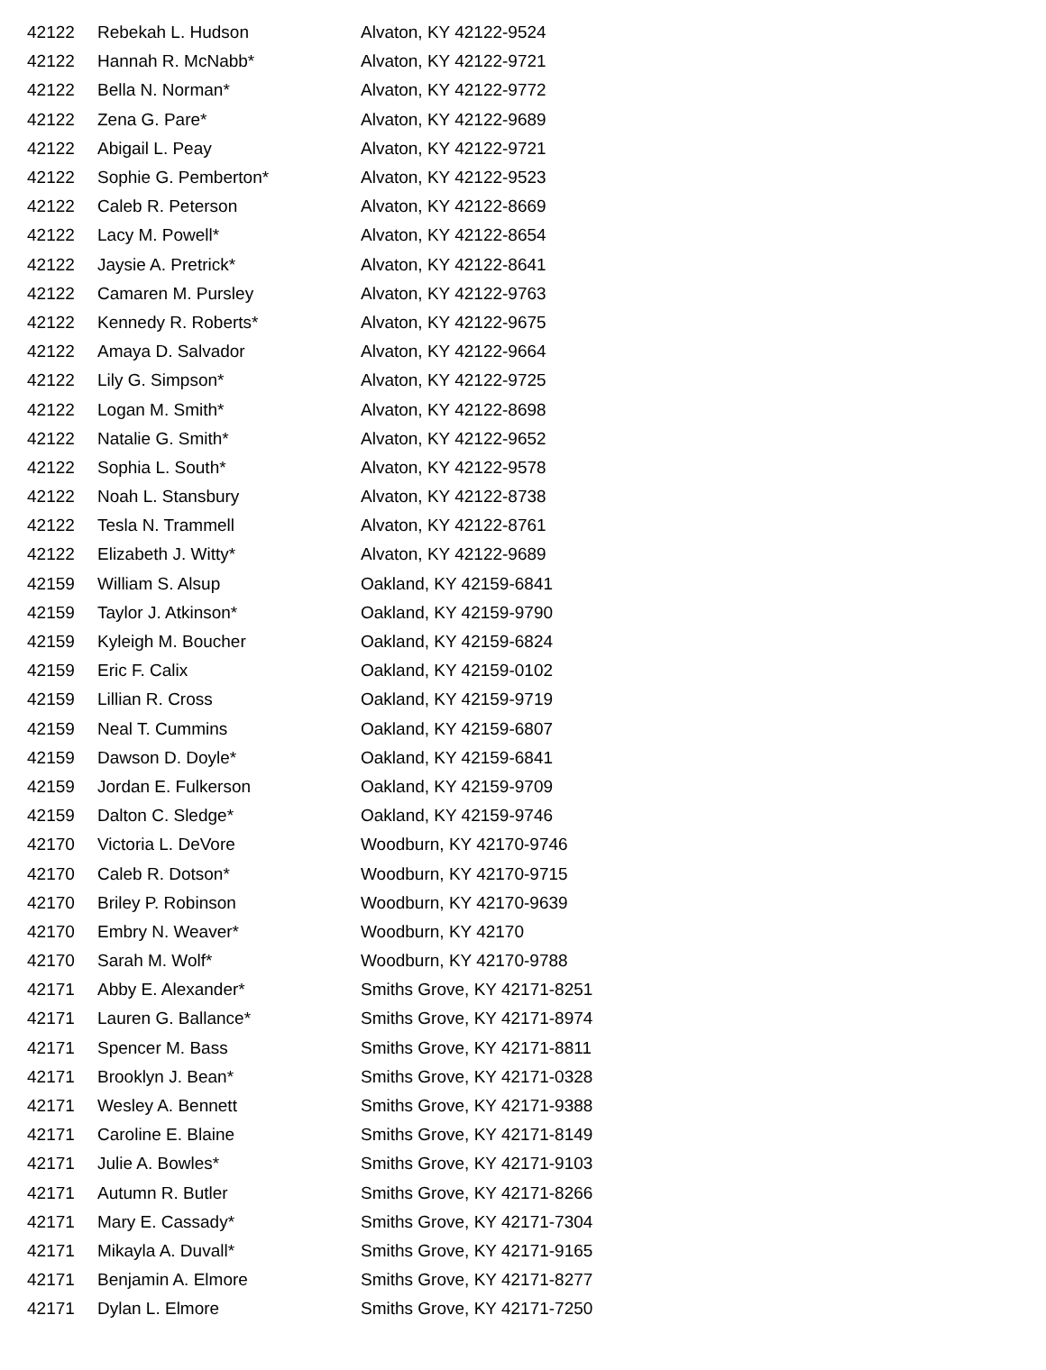| 42122 | Rebekah L. Hudson | Alvaton, KY 42122-9524 |
| 42122 | Hannah R. McNabb* | Alvaton, KY 42122-9721 |
| 42122 | Bella N. Norman* | Alvaton, KY 42122-9772 |
| 42122 | Zena G. Pare* | Alvaton, KY 42122-9689 |
| 42122 | Abigail L. Peay | Alvaton, KY 42122-9721 |
| 42122 | Sophie G. Pemberton* | Alvaton, KY 42122-9523 |
| 42122 | Caleb R. Peterson | Alvaton, KY 42122-8669 |
| 42122 | Lacy M. Powell* | Alvaton, KY 42122-8654 |
| 42122 | Jaysie A. Pretrick* | Alvaton, KY 42122-8641 |
| 42122 | Camaren M. Pursley | Alvaton, KY 42122-9763 |
| 42122 | Kennedy R. Roberts* | Alvaton, KY 42122-9675 |
| 42122 | Amaya D. Salvador | Alvaton, KY 42122-9664 |
| 42122 | Lily G. Simpson* | Alvaton, KY 42122-9725 |
| 42122 | Logan M. Smith* | Alvaton, KY 42122-8698 |
| 42122 | Natalie G. Smith* | Alvaton, KY 42122-9652 |
| 42122 | Sophia L. South* | Alvaton, KY 42122-9578 |
| 42122 | Noah L. Stansbury | Alvaton, KY 42122-8738 |
| 42122 | Tesla N. Trammell | Alvaton, KY 42122-8761 |
| 42122 | Elizabeth J. Witty* | Alvaton, KY 42122-9689 |
| 42159 | William S. Alsup | Oakland, KY 42159-6841 |
| 42159 | Taylor J. Atkinson* | Oakland, KY 42159-9790 |
| 42159 | Kyleigh M. Boucher | Oakland, KY 42159-6824 |
| 42159 | Eric F. Calix | Oakland, KY 42159-0102 |
| 42159 | Lillian R. Cross | Oakland, KY 42159-9719 |
| 42159 | Neal T. Cummins | Oakland, KY 42159-6807 |
| 42159 | Dawson D. Doyle* | Oakland, KY 42159-6841 |
| 42159 | Jordan E. Fulkerson | Oakland, KY 42159-9709 |
| 42159 | Dalton C. Sledge* | Oakland, KY 42159-9746 |
| 42170 | Victoria L. DeVore | Woodburn, KY 42170-9746 |
| 42170 | Caleb R. Dotson* | Woodburn, KY 42170-9715 |
| 42170 | Briley P. Robinson | Woodburn, KY 42170-9639 |
| 42170 | Embry N. Weaver* | Woodburn, KY 42170 |
| 42170 | Sarah M. Wolf* | Woodburn, KY 42170-9788 |
| 42171 | Abby E. Alexander* | Smiths Grove, KY 42171-8251 |
| 42171 | Lauren G. Ballance* | Smiths Grove, KY 42171-8974 |
| 42171 | Spencer M. Bass | Smiths Grove, KY 42171-8811 |
| 42171 | Brooklyn J. Bean* | Smiths Grove, KY 42171-0328 |
| 42171 | Wesley A. Bennett | Smiths Grove, KY 42171-9388 |
| 42171 | Caroline E. Blaine | Smiths Grove, KY 42171-8149 |
| 42171 | Julie A. Bowles* | Smiths Grove, KY 42171-9103 |
| 42171 | Autumn R. Butler | Smiths Grove, KY 42171-8266 |
| 42171 | Mary E. Cassady* | Smiths Grove, KY 42171-7304 |
| 42171 | Mikayla A. Duvall* | Smiths Grove, KY 42171-9165 |
| 42171 | Benjamin A. Elmore | Smiths Grove, KY 42171-8277 |
| 42171 | Dylan L. Elmore | Smiths Grove, KY 42171-7250 |